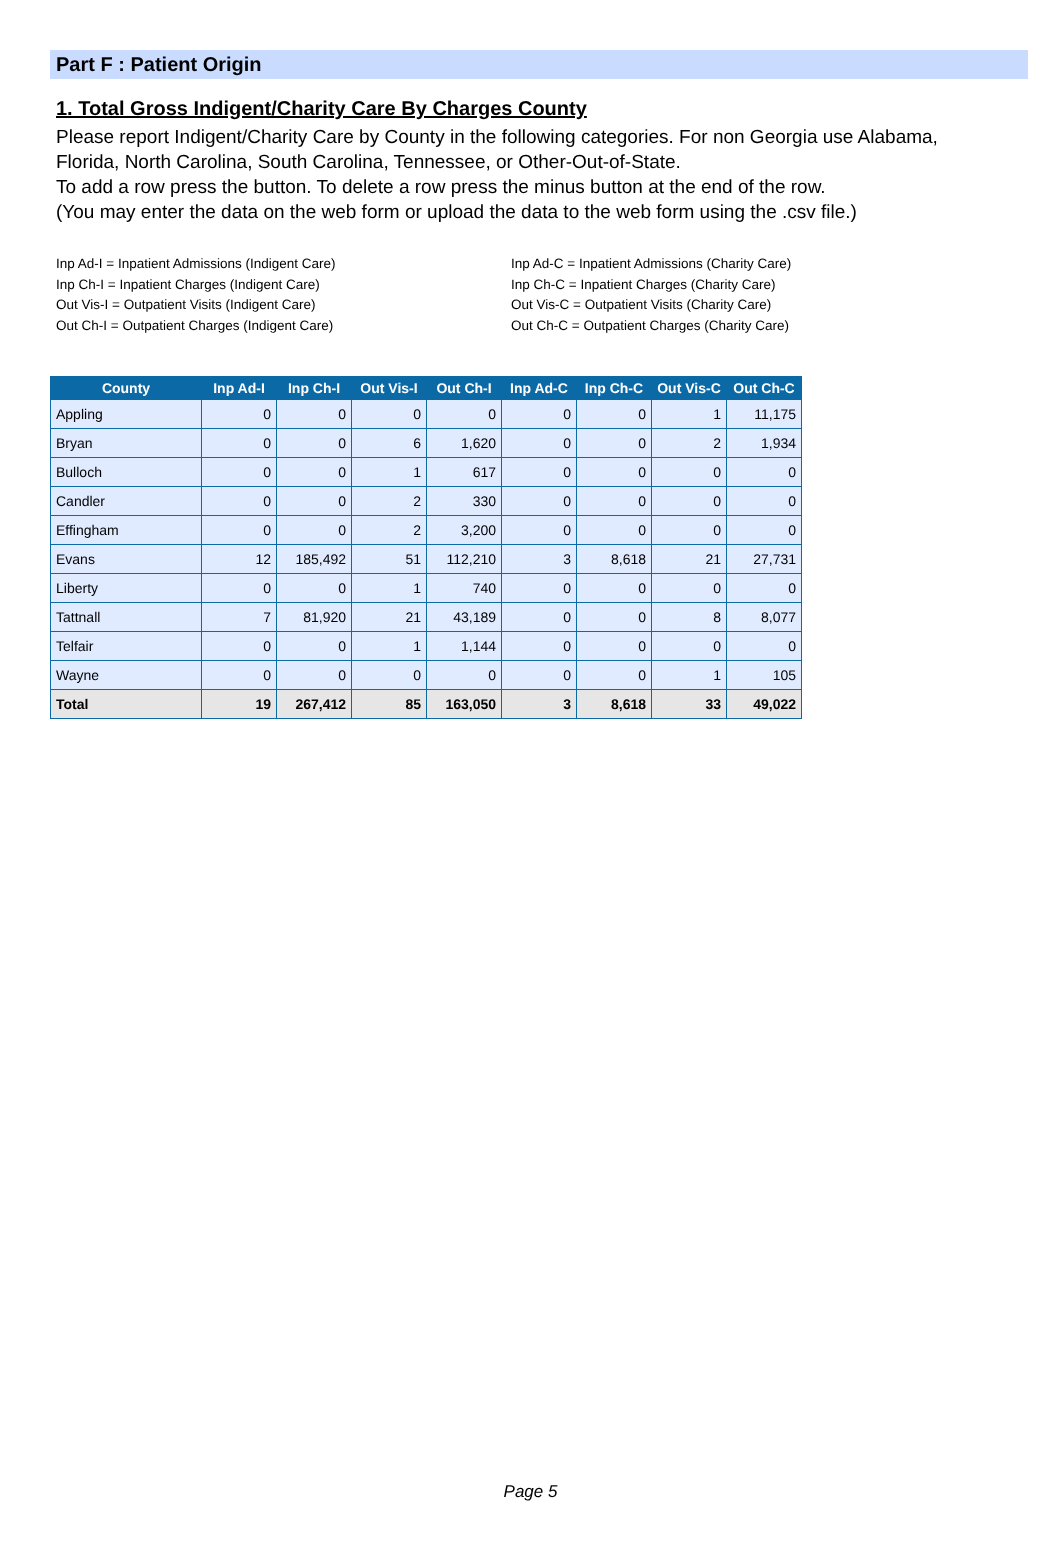Part F : Patient Origin
1. Total Gross Indigent/Charity Care By Charges County
Please report Indigent/Charity Care by County in the following categories. For non Georgia use Alabama, Florida, North Carolina, South Carolina, Tennessee, or Other-Out-of-State.
To add a row press the button. To delete a row press the minus button at the end of the row.
(You may enter the data on the web form or upload the data to the web form using the .csv file.)
Inp Ad-I = Inpatient Admissions (Indigent Care)
Inp Ch-I = Inpatient Charges (Indigent Care)
Out Vis-I = Outpatient Visits (Indigent Care)
Out Ch-I = Outpatient Charges (Indigent Care)
Inp Ad-C = Inpatient Admissions (Charity Care)
Inp Ch-C = Inpatient Charges (Charity Care)
Out Vis-C = Outpatient Visits (Charity Care)
Out Ch-C = Outpatient Charges (Charity Care)
| County | Inp Ad-I | Inp Ch-I | Out Vis-I | Out Ch-I | Inp Ad-C | Inp Ch-C | Out Vis-C | Out Ch-C |
| --- | --- | --- | --- | --- | --- | --- | --- | --- |
| Appling | 0 | 0 | 0 | 0 | 0 | 0 | 1 | 11,175 |
| Bryan | 0 | 0 | 6 | 1,620 | 0 | 0 | 2 | 1,934 |
| Bulloch | 0 | 0 | 1 | 617 | 0 | 0 | 0 | 0 |
| Candler | 0 | 0 | 2 | 330 | 0 | 0 | 0 | 0 |
| Effingham | 0 | 0 | 2 | 3,200 | 0 | 0 | 0 | 0 |
| Evans | 12 | 185,492 | 51 | 112,210 | 3 | 8,618 | 21 | 27,731 |
| Liberty | 0 | 0 | 1 | 740 | 0 | 0 | 0 | 0 |
| Tattnall | 7 | 81,920 | 21 | 43,189 | 0 | 0 | 8 | 8,077 |
| Telfair | 0 | 0 | 1 | 1,144 | 0 | 0 | 0 | 0 |
| Wayne | 0 | 0 | 0 | 0 | 0 | 0 | 1 | 105 |
| Total | 19 | 267,412 | 85 | 163,050 | 3 | 8,618 | 33 | 49,022 |
Page 5